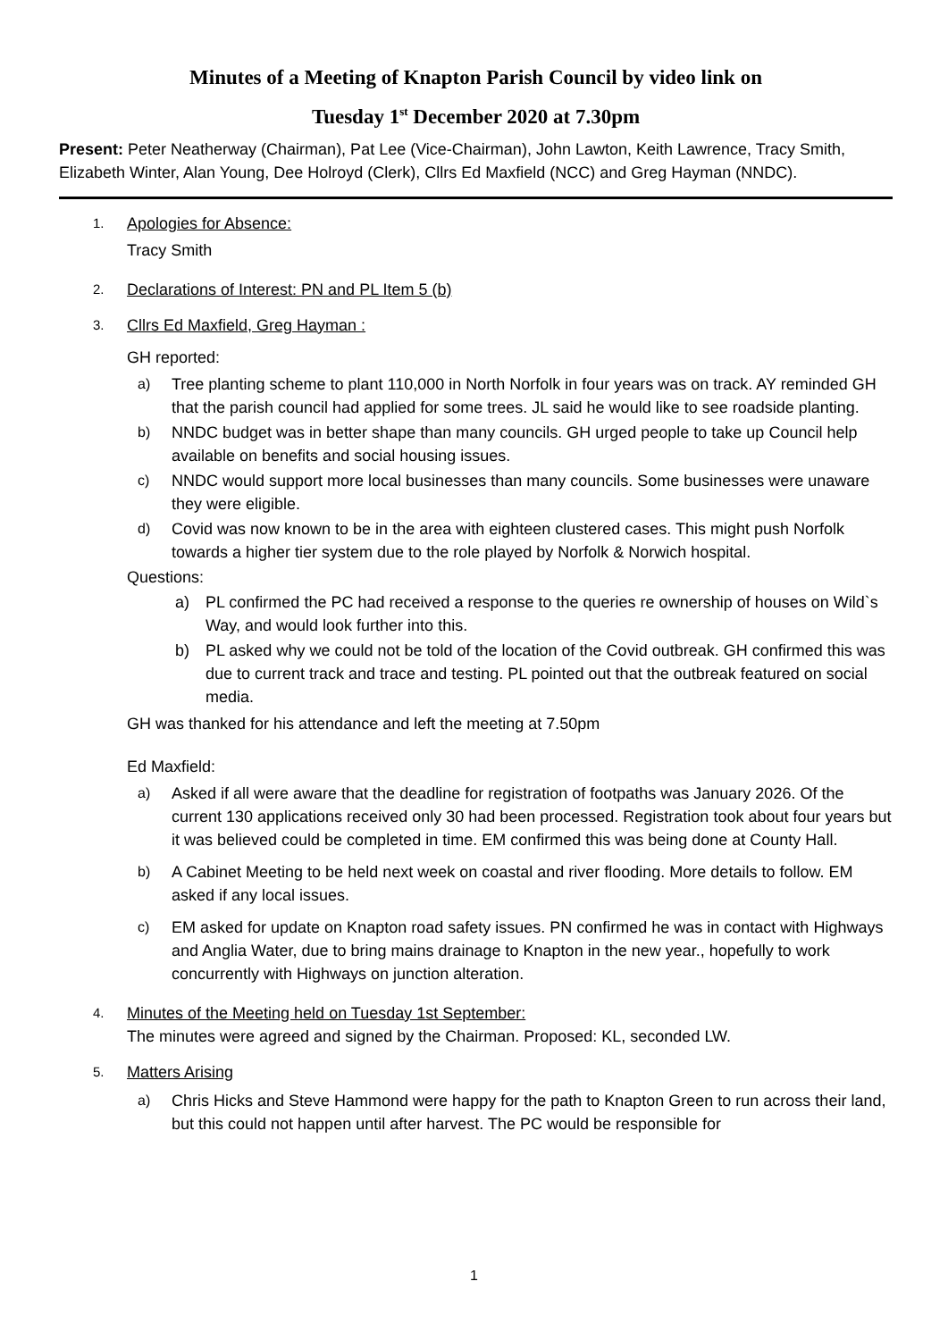Minutes of a Meeting of Knapton Parish Council by video link on
Tuesday 1<sup>st</sup> December 2020 at 7.30pm
Present: Peter Neatherway (Chairman), Pat Lee (Vice-Chairman), John Lawton, Keith Lawrence, Tracy Smith, Elizabeth Winter, Alan Young, Dee Holroyd (Clerk), Cllrs Ed Maxfield (NCC) and Greg Hayman (NNDC).
1.
Apologies for Absence:
Tracy Smith
2.
Declarations of Interest: PN and PL Item 5 (b)
3.
Cllrs Ed Maxfield, Greg Hayman :
GH reported:
a) Tree planting scheme to plant 110,000 in North Norfolk in four years was on track. AY reminded GH that the parish council had applied for some trees. JL said he would like to see roadside planting.
b) NNDC budget was in better shape than many councils. GH urged people to take up Council help available on benefits and social housing issues.
c) NNDC would support more local businesses than many councils. Some businesses were unaware they were eligible.
d) Covid was now known to be in the area with eighteen clustered cases. This might push Norfolk towards a higher tier system due to the role played by Norfolk & Norwich hospital.
Questions:
a) PL confirmed the PC had received a response to the queries re ownership of houses on Wild`s Way, and would look further into this.
b) PL asked why we could not be told of the location of the Covid outbreak. GH confirmed this was due to current track and trace and testing. PL pointed out that the outbreak featured on social media.
GH was thanked for his attendance and left the meeting at 7.50pm
Ed Maxfield:
a) Asked if all were aware that the deadline for registration of footpaths was January 2026. Of the current 130 applications received only 30 had been processed. Registration took about four years but it was believed could be completed in time. EM confirmed this was being done at County Hall.
b) A Cabinet Meeting to be held next week on coastal and river flooding. More details to follow. EM asked if any local issues.
c) EM asked for update on Knapton road safety issues. PN confirmed he was in contact with Highways and Anglia Water, due to bring mains drainage to Knapton in the new year., hopefully to work concurrently with Highways on junction alteration.
4.
Minutes of the Meeting held on Tuesday 1st September:
The minutes were agreed and signed by the Chairman. Proposed: KL, seconded LW.
5.
Matters Arising
a) Chris Hicks and Steve Hammond were happy for the path to Knapton Green to run across their land, but this could not happen until after harvest. The PC would be responsible for
1